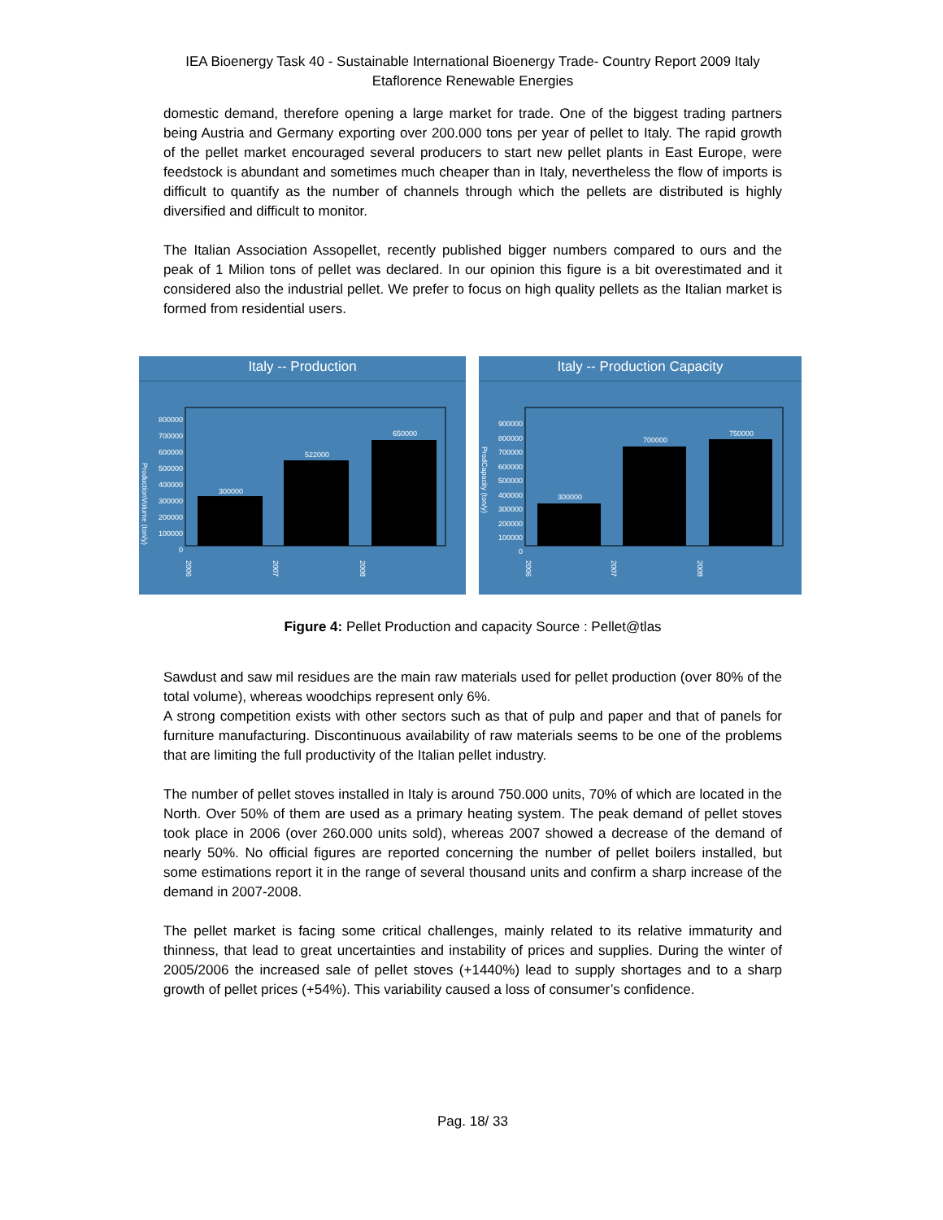IEA Bioenergy Task 40 - Sustainable International Bioenergy Trade- Country Report 2009 Italy
Etaflorence Renewable Energies
domestic demand, therefore opening a large market for trade. One of the biggest trading partners being Austria and Germany exporting over 200.000 tons per year of pellet to Italy. The rapid growth of the pellet market encouraged several producers to start new pellet plants in East Europe, were feedstock is abundant and sometimes much cheaper than in Italy, nevertheless the flow of imports is difficult to quantify as the number of channels through which the pellets are distributed is highly diversified and difficult to monitor.
The Italian Association Assopellet, recently published bigger numbers compared to ours and the peak of 1 Milion tons of pellet was declared. In our opinion this figure is a bit overestimated and it considered also the industrial pellet. We prefer to focus on high quality pellets as the Italian market is formed from residential users.
Italy -- Production
ProductionVolume (ton/y)
800000
700000
600000
500000
400000
300000
200000
100000
0
300000
522000
650000
2006
2007
2008
Italy -- Production Capacity
ProdCapacity (ton/y)
900000
800000
700000
600000
500000
400000
300000
200000
100000
0
300000
700000
750000
2006
2007
2008
Figure 4: Pellet Production and capacity Source : Pellet@tlas
Sawdust and saw mil residues are the main raw materials used for pellet production (over 80% of the total volume), whereas woodchips represent only 6%.
A strong competition exists with other sectors such as that of pulp and paper and that of panels for furniture manufacturing. Discontinuous availability of raw materials seems to be one of the problems that are limiting the full productivity of the Italian pellet industry.
The number of pellet stoves installed in Italy is around 750.000 units, 70% of which are located in the North. Over 50% of them are used as a primary heating system. The peak demand of pellet stoves took place in 2006 (over 260.000 units sold), whereas 2007 showed a decrease of the demand of nearly 50%. No official figures are reported concerning the number of pellet boilers installed, but some estimations report it in the range of several thousand units and confirm a sharp increase of the demand in 2007-2008.
The pellet market is facing some critical challenges, mainly related to its relative immaturity and thinness, that lead to great uncertainties and instability of prices and supplies. During the winter of 2005/2006 the increased sale of pellet stoves (+1440%) lead to supply shortages and to a sharp growth of pellet prices (+54%). This variability caused a loss of consumer’s confidence.
Pag. 18/ 33